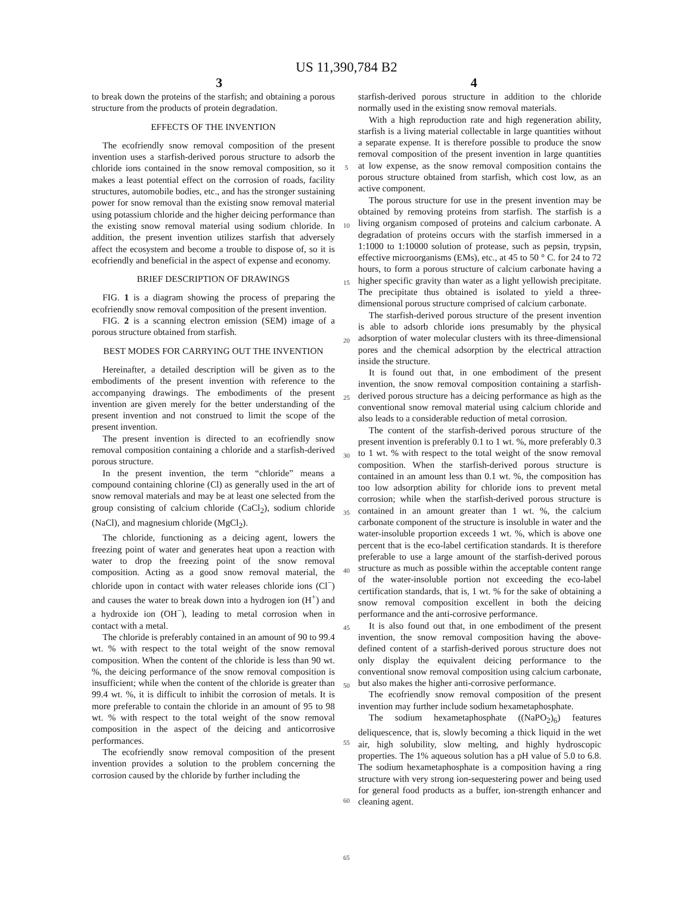US 11,390,784 B2
3 4
to break down the proteins of the starfish; and obtaining a porous structure from the products of protein degradation.
EFFECTS OF THE INVENTION
The ecofriendly snow removal composition of the present invention uses a starfish-derived porous structure to adsorb the chloride ions contained in the snow removal composition, so it makes a least potential effect on the corrosion of roads, facility structures, automobile bodies, etc., and has the stronger sustaining power for snow removal than the existing snow removal material using potassium chloride and the higher deicing performance than the existing snow removal material using sodium chloride. In addition, the present invention utilizes starfish that adversely affect the ecosystem and become a trouble to dispose of, so it is ecofriendly and beneficial in the aspect of expense and economy.
BRIEF DESCRIPTION OF DRAWINGS
FIG. 1 is a diagram showing the process of preparing the ecofriendly snow removal composition of the present invention.
FIG. 2 is a scanning electron emission (SEM) image of a porous structure obtained from starfish.
BEST MODES FOR CARRYING OUT THE INVENTION
Hereinafter, a detailed description will be given as to the embodiments of the present invention with reference to the accompanying drawings. The embodiments of the present invention are given merely for the better understanding of the present invention and not construed to limit the scope of the present invention.
The present invention is directed to an ecofriendly snow removal composition containing a chloride and a starfish-derived porous structure.
In the present invention, the term “chloride” means a compound containing chlorine (Cl) as generally used in the art of snow removal materials and may be at least one selected from the group consisting of calcium chloride (CaCl<sub>2</sub>), sodium chloride (NaCl), and magnesium chloride (MgCl<sub>2</sub>).
The chloride, functioning as a deicing agent, lowers the freezing point of water and generates heat upon a reaction with water to drop the freezing point of the snow removal composition. Acting as a good snow removal material, the chloride upon in contact with water releases chloride ions (Cl<sup>−</sup>) and causes the water to break down into a hydrogen ion (H<sup>+</sup>) and a hydroxide ion (OH<sup>−</sup>), leading to metal corrosion when in contact with a metal.
The chloride is preferably contained in an amount of 90 to 99.4 wt. % with respect to the total weight of the snow removal composition. When the content of the chloride is less than 90 wt. %, the deicing performance of the snow removal composition is insufficient; while when the content of the chloride is greater than 99.4 wt. %, it is difficult to inhibit the corrosion of metals. It is more preferable to contain the chloride in an amount of 95 to 98 wt. % with respect to the total weight of the snow removal composition in the aspect of the deicing and anticorrosive performances.
The ecofriendly snow removal composition of the present invention provides a solution to the problem concerning the corrosion caused by the chloride by further including the
5
10
15
20
25
30
35
40
45
50
55
60
65
starfish-derived porous structure in addition to the chloride normally used in the existing snow removal materials.
With a high reproduction rate and high regeneration ability, starfish is a living material collectable in large quantities without a separate expense. It is therefore possible to produce the snow removal composition of the present invention in large quantities at low expense, as the snow removal composition contains the porous structure obtained from starfish, which cost low, as an active component.
The porous structure for use in the present invention may be obtained by removing proteins from starfish. The starfish is a living organism composed of proteins and calcium carbonate. A degradation of proteins occurs with the starfish immersed in a 1:1000 to 1:10000 solution of protease, such as pepsin, trypsin, effective microorganisms (EMs), etc., at 45 to 50 ° C. for 24 to 72 hours, to form a porous structure of calcium carbonate having a higher specific gravity than water as a light yellowish precipitate. The precipitate thus obtained is isolated to yield a three-dimensional porous structure comprised of calcium carbonate.
The starfish-derived porous structure of the present invention is able to adsorb chloride ions presumably by the physical adsorption of water molecular clusters with its three-dimensional pores and the chemical adsorption by the electrical attraction inside the structure.
It is found out that, in one embodiment of the present invention, the snow removal composition containing a starfish-derived porous structure has a deicing performance as high as the conventional snow removal material using calcium chloride and also leads to a considerable reduction of metal corrosion.
The content of the starfish-derived porous structure of the present invention is preferably 0.1 to 1 wt. %, more preferably 0.3 to 1 wt. % with respect to the total weight of the snow removal composition. When the starfish-derived porous structure is contained in an amount less than 0.1 wt. %, the composition has too low adsorption ability for chloride ions to prevent metal corrosion; while when the starfish-derived porous structure is contained in an amount greater than 1 wt. %, the calcium carbonate component of the structure is insoluble in water and the water-insoluble proportion exceeds 1 wt. %, which is above one percent that is the eco-label certification standards. It is therefore preferable to use a large amount of the starfish-derived porous structure as much as possible within the acceptable content range of the water-insoluble portion not exceeding the eco-label certification standards, that is, 1 wt. % for the sake of obtaining a snow removal composition excellent in both the deicing performance and the anti-corrosive performance.
It is also found out that, in one embodiment of the present invention, the snow removal composition having the above-defined content of a starfish-derived porous structure does not only display the equivalent deicing performance to the conventional snow removal composition using calcium carbonate, but also makes the higher anti-corrosive performance.
The ecofriendly snow removal composition of the present invention may further include sodium hexametaphosphate.
The sodium hexametaphosphate ((NaPO<sub>2</sub>)<sub>6</sub>) features deliquescence, that is, slowly becoming a thick liquid in the wet air, high solubility, slow melting, and highly hydroscopic properties. The 1% aqueous solution has a pH value of 5.0 to 6.8. The sodium hexametaphosphate is a composition having a ring structure with very strong ion-sequestering power and being used for general food products as a buffer, ion-strength enhancer and cleaning agent.